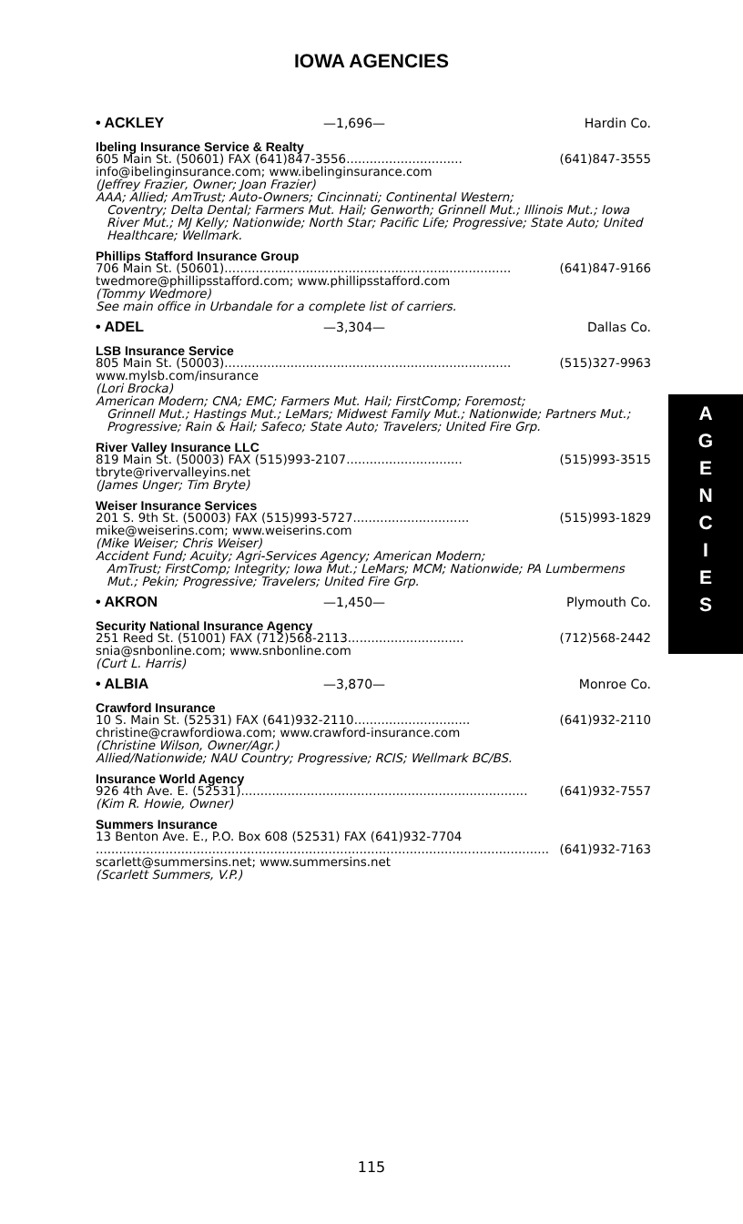IOWA AGENCIES
• ACKLEY —1,696— Hardin Co.
Ibeling Insurance Service & Realty
605 Main St. (50601) FAX (641)847-3556.............................. (641)847-3555
info@ibelinginsurance.com; www.ibelinginsurance.com
(Jeffrey Frazier, Owner; Joan Frazier)
AAA; Allied; AmTrust; Auto-Owners; Cincinnati; Continental Western;
Coventry; Delta Dental; Farmers Mut. Hail; Genworth; Grinnell Mut.; Illinois Mut.; Iowa River Mut.; MJ Kelly; Nationwide; North Star; Pacific Life; Progressive; State Auto; United Healthcare; Wellmark.
Phillips Stafford Insurance Group
706 Main St. (50601) .......................................................................... (641)847-9166
twedmore@phillipsstafford.com; www.phillipsstafford.com
(Tommy Wedmore)
See main office in Urbandale for a complete list of carriers.
• ADEL —3,304— Dallas Co.
LSB Insurance Service
805 Main St. (50003) .......................................................................... (515)327-9963
www.mylsb.com/insurance
(Lori Brocka)
American Modern; CNA; EMC; Farmers Mut. Hail; FirstComp; Foremost;
Grinnell Mut.; Hastings Mut.; LeMars; Midwest Family Mut.; Nationwide; Partners Mut.; Progressive; Rain & Hail; Safeco; State Auto; Travelers; United Fire Grp.
River Valley Insurance LLC
819 Main St. (50003) FAX (515)993-2107.............................. (515)993-3515
tbryte@rivervalleyins.net
(James Unger; Tim Bryte)
Weiser Insurance Services
201 S. 9th St. (50003) FAX (515)993-5727.............................. (515)993-1829
mike@weiserins.com; www.weiserins.com
(Mike Weiser; Chris Weiser)
Accident Fund; Acuity; Agri-Services Agency; American Modern;
AmTrust; FirstComp; Integrity; Iowa Mut.; LeMars; MCM; Nationwide; PA Lumbermens Mut.; Pekin; Progressive; Travelers; United Fire Grp.
• AKRON —1,450— Plymouth Co.
Security National Insurance Agency
251 Reed St. (51001) FAX (712)568-2113.............................. (712)568-2442
snia@snbonline.com; www.snbonline.com
(Curt L. Harris)
• ALBIA —3,870— Monroe Co.
Crawford Insurance
10 S. Main St. (52531) FAX (641)932-2110.............................. (641)932-2110
christine@crawfordiowa.com; www.crawford-insurance.com
(Christine Wilson, Owner/Agr.)
Allied/Nationwide; NAU Country; Progressive; RCIS; Wellmark BC/BS.
Insurance World Agency
926 4th Ave. E. (52531) .......................................................................... (641)932-7557
(Kim R. Howie, Owner)
Summers Insurance
13 Benton Ave. E., P.O. Box 608 (52531) FAX (641)932-7704
..................................................................................................................... (641)932-7163
scarlett@summersins.net; www.summersins.net
(Scarlett Summers, V.P.)
A
G
E
N
C
I
E
S
115